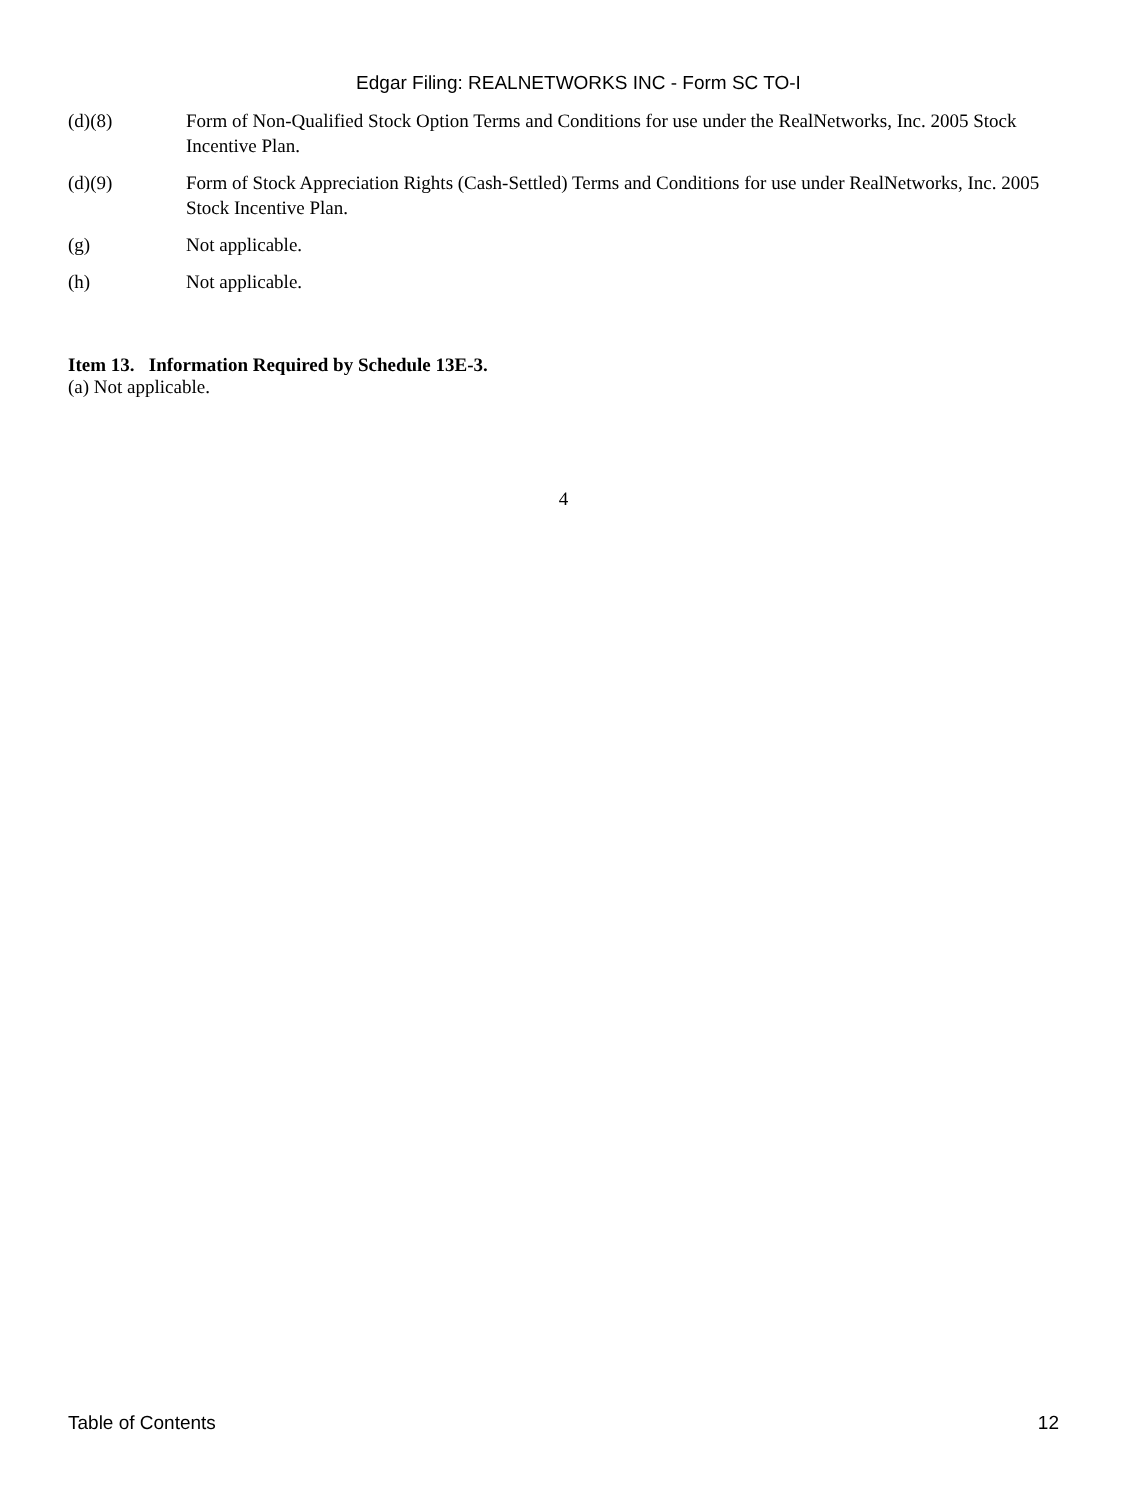Edgar Filing: REALNETWORKS INC - Form SC TO-I
(d)(8) Form of Non-Qualified Stock Option Terms and Conditions for use under the RealNetworks, Inc. 2005 Stock Incentive Plan.
(d)(9) Form of Stock Appreciation Rights (Cash-Settled) Terms and Conditions for use under RealNetworks, Inc. 2005 Stock Incentive Plan.
(g) Not applicable.
(h) Not applicable.
Item 13. Information Required by Schedule 13E-3.
(a) Not applicable.
4
Table of Contents 12